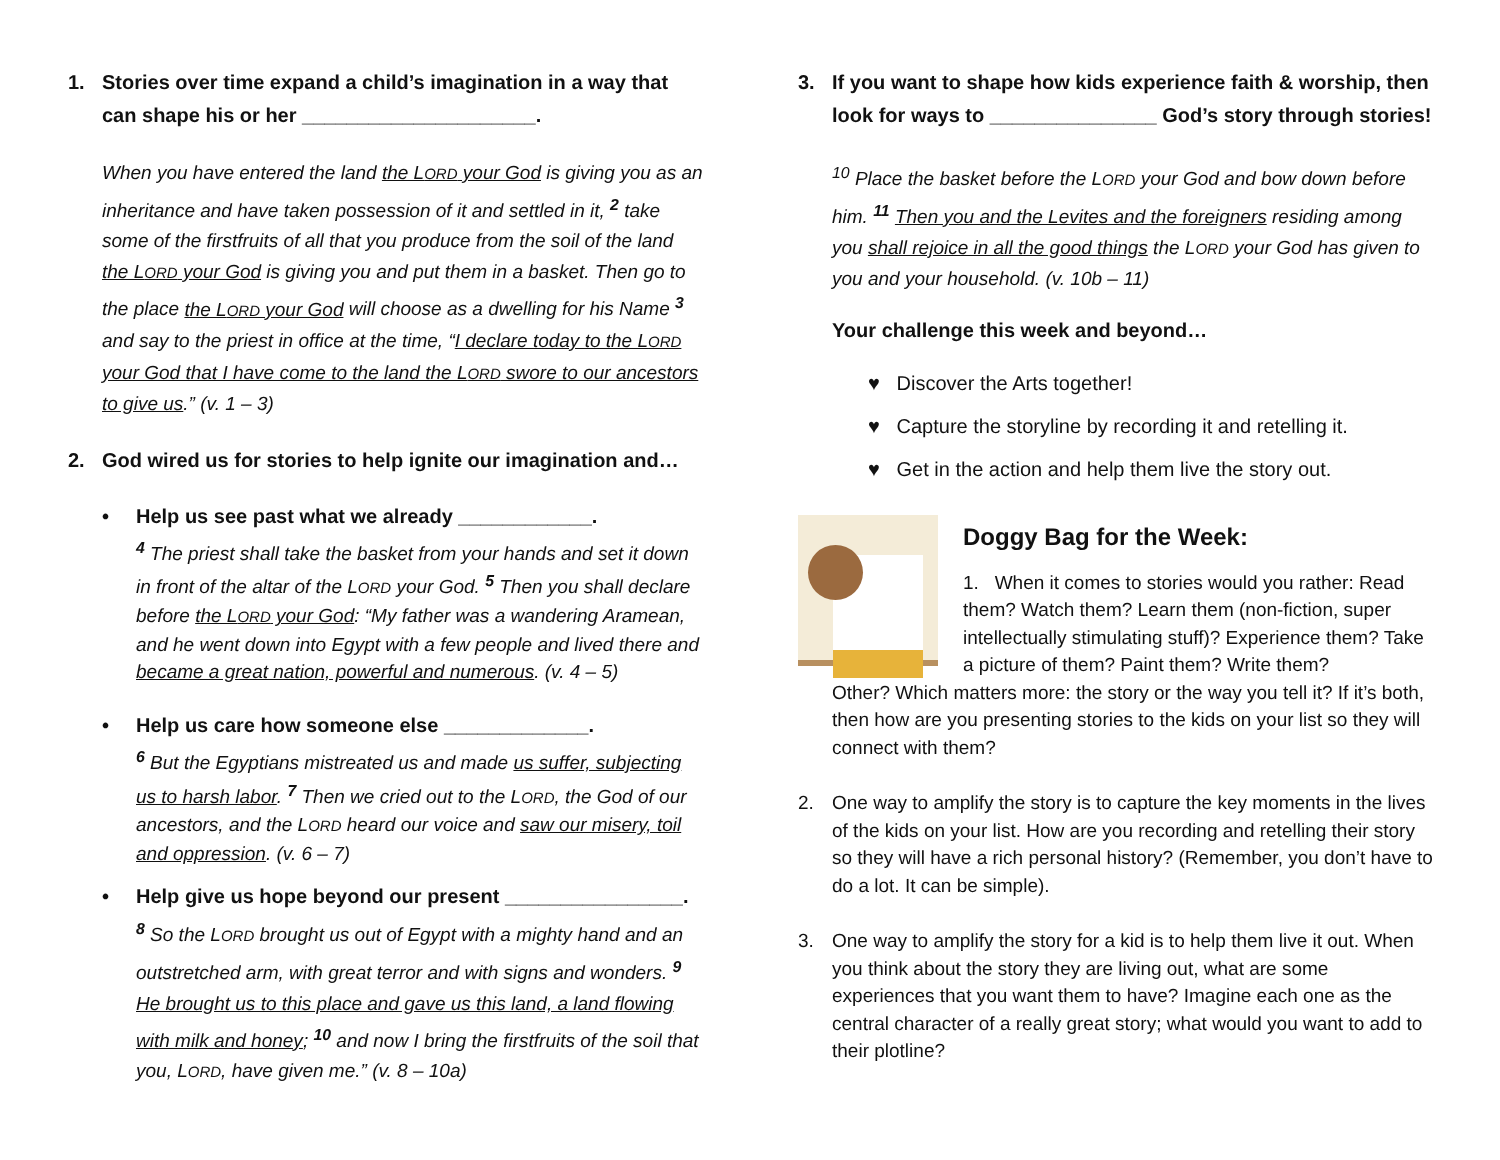1. Stories over time expand a child’s imagination in a way that can shape his or her _____________________.
When you have entered the land the LORD your God is giving you as an inheritance and have taken possession of it and settled in it, <sup>2</sup> take some of the firstfruits of all that you produce from the soil of the land the LORD your God is giving you and put them in a basket. Then go to the place the LORD your God will choose as a dwelling for his Name <sup>3</sup> and say to the priest in office at the time, “I declare today to the LORD your God that I have come to the land the LORD swore to our ancestors to give us.” (v. 1 – 3)
2. God wired us for stories to help ignite our imagination and…
• Help us see past what we already ____________.
<sup>4</sup> The priest shall take the basket from your hands and set it down in front of the altar of the LORD your God. <sup>5</sup> Then you shall declare before the LORD your God: “My father was a wandering Aramean, and he went down into Egypt with a few people and lived there and became a great nation, powerful and numerous. (v. 4 – 5)
• Help us care how someone else _____________.
<sup>6</sup> But the Egyptians mistreated us and made us suffer, subjecting us to harsh labor. <sup>7</sup> Then we cried out to the LORD, the God of our ancestors, and the LORD heard our voice and saw our misery, toil and oppression. (v. 6 – 7)
• Help give us hope beyond our present ________________.
<sup>8</sup> So the LORD brought us out of Egypt with a mighty hand and an outstretched arm, with great terror and with signs and wonders. <sup>9</sup> He brought us to this place and gave us this land, a land flowing with milk and honey; <sup>10</sup> and now I bring the firstfruits of the soil that you, LORD, have given me.” (v. 8 – 10a)
3. If you want to shape how kids experience faith & worship, then look for ways to _______________ God’s story through stories!
<sup>10</sup> Place the basket before the LORD your God and bow down before him. <sup>11</sup> Then you and the Levites and the foreigners residing among you shall rejoice in all the good things the LORD your God has given to you and your household. (v. 10b – 11)
Your challenge this week and beyond…
♥ Discover the Arts together!
♥ Capture the storyline by recording it and retelling it.
♥ Get in the action and help them live the story out.
Doggy Bag for the Week:
1. When it comes to stories would you rather: Read them? Watch them? Learn them (non-fiction, super intellectually stimulating stuff)? Experience them? Take a picture of them? Paint them? Write them?
Other? Which matters more: the story or the way you tell it? If it’s both, then how are you presenting stories to the kids on your list so they will connect with them?
2. One way to amplify the story is to capture the key moments in the lives of the kids on your list. How are you recording and retelling their story so they will have a rich personal history? (Remember, you don’t have to do a lot. It can be simple).
3. One way to amplify the story for a kid is to help them live it out. When you think about the story they are living out, what are some experiences that you want them to have? Imagine each one as the central character of a really great story; what would you want to add to their plotline?